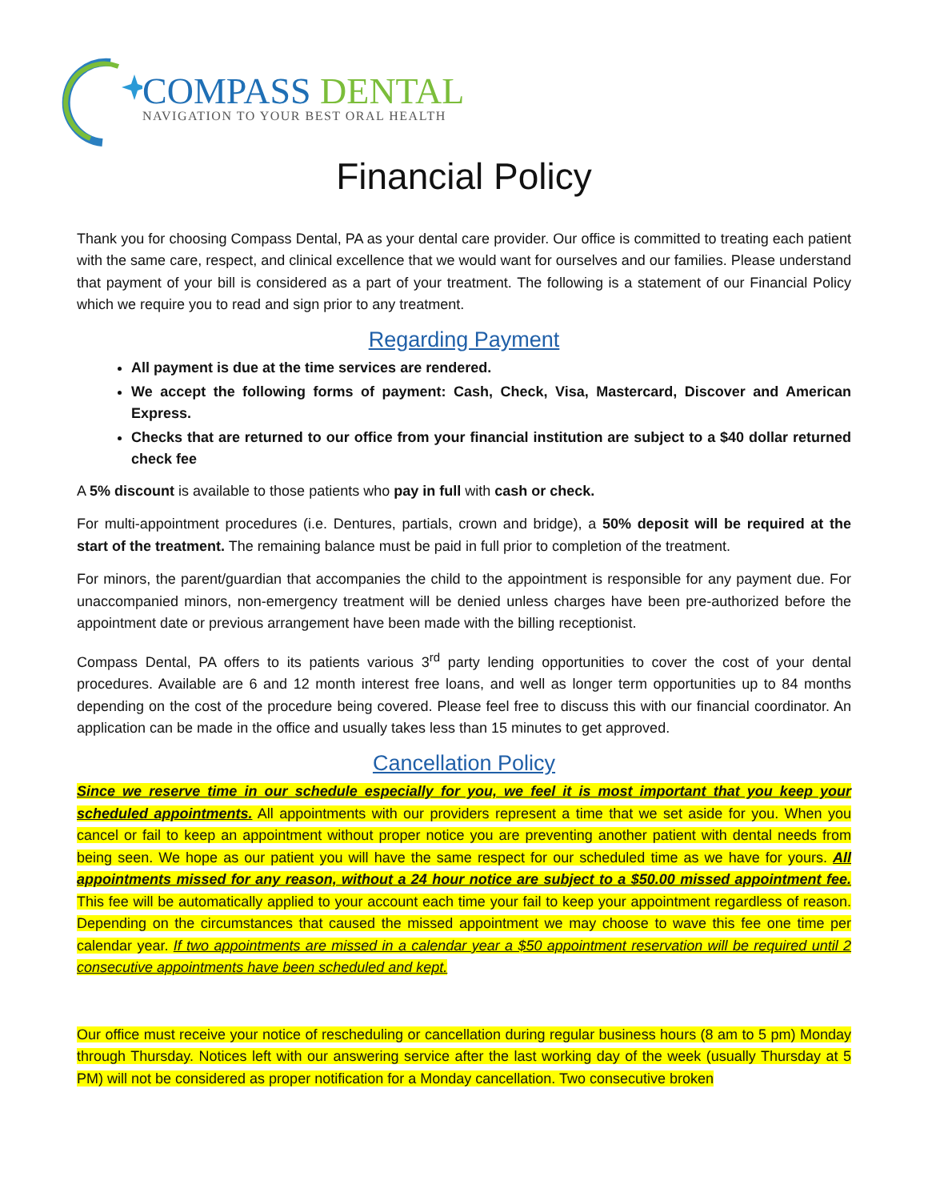COMPASS DENTAL
NAVIGATION TO YOUR BEST ORAL HEALTH
Financial Policy
Thank you for choosing Compass Dental, PA as your dental care provider. Our office is committed to treating each patient with the same care, respect, and clinical excellence that we would want for ourselves and our families. Please understand that payment of your bill is considered as a part of your treatment. The following is a statement of our Financial Policy which we require you to read and sign prior to any treatment.
Regarding Payment
All payment is due at the time services are rendered.
We accept the following forms of payment: Cash, Check, Visa, Mastercard, Discover and American Express.
Checks that are returned to our office from your financial institution are subject to a $40 dollar returned check fee
A 5% discount is available to those patients who pay in full with cash or check.
For multi-appointment procedures (i.e. Dentures, partials, crown and bridge), a 50% deposit will be required at the start of the treatment. The remaining balance must be paid in full prior to completion of the treatment.
For minors, the parent/guardian that accompanies the child to the appointment is responsible for any payment due. For unaccompanied minors, non-emergency treatment will be denied unless charges have been pre-authorized before the appointment date or previous arrangement have been made with the billing receptionist.
Compass Dental, PA offers to its patients various 3<sup>rd</sup> party lending opportunities to cover the cost of your dental procedures. Available are 6 and 12 month interest free loans, and well as longer term opportunities up to 84 months depending on the cost of the procedure being covered. Please feel free to discuss this with our financial coordinator. An application can be made in the office and usually takes less than 15 minutes to get approved.
Cancellation Policy
Since we reserve time in our schedule especially for you, we feel it is most important that you keep your scheduled appointments. All appointments with our providers represent a time that we set aside for you. When you cancel or fail to keep an appointment without proper notice you are preventing another patient with dental needs from being seen. We hope as our patient you will have the same respect for our scheduled time as we have for yours. All appointments missed for any reason, without a 24 hour notice are subject to a $50.00 missed appointment fee. This fee will be automatically applied to your account each time your fail to keep your appointment regardless of reason. Depending on the circumstances that caused the missed appointment we may choose to wave this fee one time per calendar year. If two appointments are missed in a calendar year a $50 appointment reservation will be required until 2 consecutive appointments have been scheduled and kept.
Our office must receive your notice of rescheduling or cancellation during regular business hours (8 am to 5 pm) Monday through Thursday. Notices left with our answering service after the last working day of the week (usually Thursday at 5 PM) will not be considered as proper notification for a Monday cancellation. Two consecutive broken